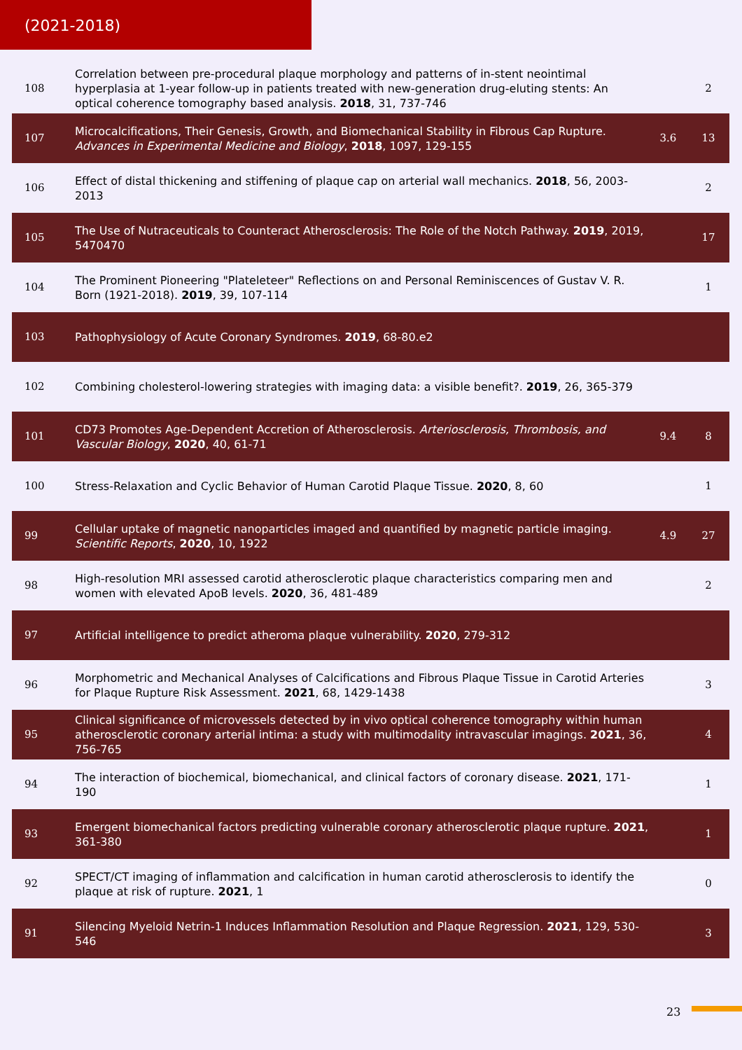(2021-2018)
| 108 | Correlation between pre-procedural plaque morphology and patterns of in-stent neointimal hyperplasia at 1-year follow-up in patients treated with new-generation drug-eluting stents: An optical coherence tomography based analysis. 2018 , 31, 737-746 | | 2 |
| 107 | Microcalcifications, Their Genesis, Growth, and Biomechanical Stability in Fibrous Cap Rupture. Advances in Experimental Medicine and Biology , 2018 , 1097, 129-155 | 3.6 | 13 |
| 106 | Effect of distal thickening and stiffening of plaque cap on arterial wall mechanics. 2018 , 56, 2003-2013 | | 2 |
| 105 | The Use of Nutraceuticals to Counteract Atherosclerosis: The Role of the Notch Pathway. 2019 , 2019, 5470470 | | 17 |
| 104 | The Prominent Pioneering "Plateleteer" Reflections on and Personal Reminiscences of Gustav V. R. Born (1921-2018). 2019 , 39, 107-114 | | 1 |
| 103 | Pathophysiology of Acute Coronary Syndromes. 2019 , 68-80.e2 | | |
| 102 | Combining cholesterol-lowering strategies with imaging data: a visible benefit?. 2019 , 26, 365-379 | | |
| 101 | CD73 Promotes Age-Dependent Accretion of Atherosclerosis. Arteriosclerosis, Thrombosis, and Vascular Biology , 2020 , 40, 61-71 | 9.4 | 8 |
| 100 | Stress-Relaxation and Cyclic Behavior of Human Carotid Plaque Tissue. 2020 , 8, 60 | | 1 |
| 99 | Cellular uptake of magnetic nanoparticles imaged and quantified by magnetic particle imaging. Scientific Reports , 2020 , 10, 1922 | 4.9 | 27 |
| 98 | High-resolution MRI assessed carotid atherosclerotic plaque characteristics comparing men and women with elevated ApoB levels. 2020 , 36, 481-489 | | 2 |
| 97 | Artificial intelligence to predict atheroma plaque vulnerability. 2020 , 279-312 | | |
| 96 | Morphometric and Mechanical Analyses of Calcifications and Fibrous Plaque Tissue in Carotid Arteries for Plaque Rupture Risk Assessment. 2021 , 68, 1429-1438 | | 3 |
| 95 | Clinical significance of microvessels detected by in vivo optical coherence tomography within human atherosclerotic coronary arterial intima: a study with multimodality intravascular imagings. 2021 , 36, 756-765 | | 4 |
| 94 | The interaction of biochemical, biomechanical, and clinical factors of coronary disease. 2021 , 171-190 | | 1 |
| 93 | Emergent biomechanical factors predicting vulnerable coronary atherosclerotic plaque rupture. 2021 , 361-380 | | 1 |
| 92 | SPECT/CT imaging of inflammation and calcification in human carotid atherosclerosis to identify the plaque at risk of rupture. 2021 , 1 | | 0 |
| 91 | Silencing Myeloid Netrin-1 Induces Inflammation Resolution and Plaque Regression. 2021 , 129, 530-546 | | 3 |
23